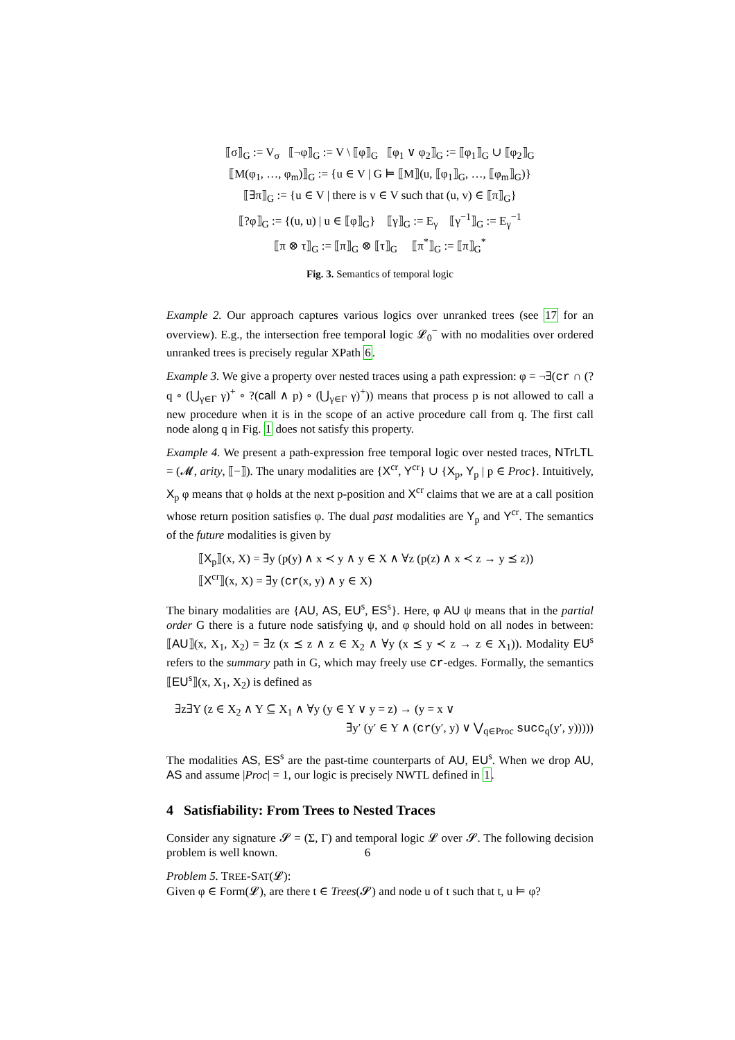⟦σ⟧<sub>G</sub> := V<sub>σ</sub> ⟦¬φ⟧<sub>G</sub> := V \ ⟦φ⟧<sub>G</sub> ⟦φ<sub>1</sub> ∨ φ<sub>2</sub>⟧<sub>G</sub> := ⟦φ<sub>1</sub>⟧<sub>G</sub> ∪ ⟦φ<sub>2</sub>⟧<sub>G</sub>
⟦M(φ<sub>1</sub>, …, φ<sub>m</sub>)⟧<sub>G</sub> := {u ∈ V | G ⊨ ⟦M⟧(u, ⟦φ<sub>1</sub>⟧<sub>G</sub>, …, ⟦φ<sub>m</sub>⟧<sub>G</sub>)}
⟦∃π⟧<sub>G</sub> := {u ∈ V | there is v ∈ V such that (u, v) ∈ ⟦π⟧<sub>G</sub>}
⟦?φ⟧<sub>G</sub> := {(u, u) | u ∈ ⟦φ⟧<sub>G</sub>} ⟦γ⟧<sub>G</sub> := E<sub>γ</sub> ⟦γ<sup>−1</sup>⟧<sub>G</sub> := E<sub>γ</sub><sup>−1</sup>
⟦π ⊗ τ⟧<sub>G</sub> := ⟦π⟧<sub>G</sub> ⊗ ⟦τ⟧<sub>G</sub> ⟦π<sup>*</sup>⟧<sub>G</sub> := ⟦π⟧<sub>G</sub><sup>*</sup>
Fig. 3. Semantics of temporal logic
Example 2. Our approach captures various logics over unranked trees (see 17 for an overview). E.g., the intersection free temporal logic 𝓛<sub>0</sub><sup>−</sup> with no modalities over ordered unranked trees is precisely regular XPath 6.
Example 3. We give a property over nested traces using a path expression: φ = ¬∃(cr ∩ (?q ∘ (⋃<sub>γ∈Γ</sub> γ)<sup>+</sup> ∘ ?(call ∧ p) ∘ (⋃<sub>γ∈Γ</sub> γ)<sup>+</sup>)) means that process p is not allowed to call a new procedure when it is in the scope of an active procedure call from q. The first call node along q in Fig. 1 does not satisfy this property.
Example 4. We present a path-expression free temporal logic over nested traces, NTrLTL = (𝓜, arity, ⟦−⟧). The unary modalities are {X<sup>cr</sup>, Y<sup>cr</sup>} ∪ {X<sub>p</sub>, Y<sub>p</sub> | p ∈ Proc}. Intuitively, X<sub>p</sub> φ means that φ holds at the next p-position and X<sup>cr</sup> claims that we are at a call position whose return position satisfies φ. The dual past modalities are Y<sub>p</sub> and Y<sup>cr</sup>. The semantics of the future modalities is given by
⟦X<sub>p</sub>⟧(x, X) = ∃y (p(y) ∧ x ≺ y ∧ y ∈ X ∧ ∀z (p(z) ∧ x ≺ z → y ⪯ z))
⟦X<sup>cr</sup>⟧(x, X) = ∃y (cr(x, y) ∧ y ∈ X)
The binary modalities are {AU, AS, EU<sup>s</sup>, ES<sup>s</sup>}. Here, φ AU ψ means that in the partial order G there is a future node satisfying ψ, and φ should hold on all nodes in between: ⟦AU⟧(x, X<sub>1</sub>, X<sub>2</sub>) = ∃z (x ⪯ z ∧ z ∈ X<sub>2</sub> ∧ ∀y (x ⪯ y ≺ z → z ∈ X<sub>1</sub>)). Modality EU<sup>s</sup> refers to the summary path in G, which may freely use cr-edges. Formally, the semantics ⟦EU<sup>s</sup>⟧(x, X<sub>1</sub>, X<sub>2</sub>) is defined as
∃z∃Y (z ∈ X<sub>2</sub> ∧ Y ⊆ X<sub>1</sub> ∧ ∀y (y ∈ Y ∨ y = z) → (y = x ∨
∃y′ (y′ ∈ Y ∧ (cr(y′, y) ∨ ⋁<sub>q∈Proc</sub> succ<sub>q</sub>(y′, y)))))
The modalities AS, ES<sup>s</sup> are the past-time counterparts of AU, EU<sup>s</sup>. When we drop AU, AS and assume |Proc| = 1, our logic is precisely NWTL defined in 1.
4 Satisfiability: From Trees to Nested Traces
Consider any signature 𝓢 = (Σ, Γ) and temporal logic 𝓛 over 𝓢. The following decision problem is well known.
Problem 5. TREE-SAT(𝓛):
Given φ ∈ Form(𝓛), are there t ∈ Trees(𝓢) and node u of t such that t, u ⊨ φ?
6